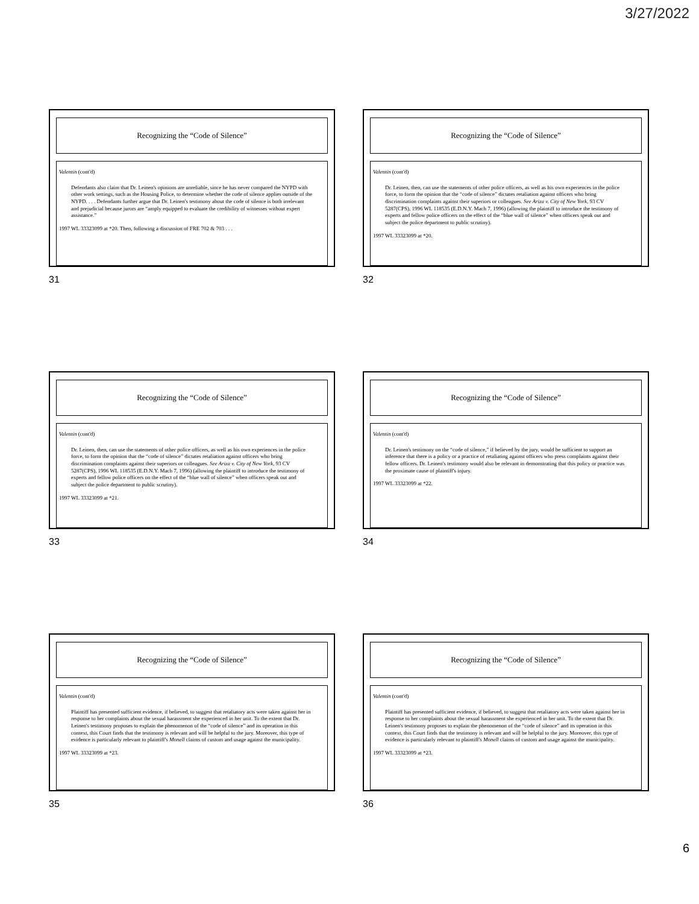3/27/2022
Recognizing the “Code of Silence”
Valentin (cont'd)
Defendants also claim that Dr. Leinen's opinions are unreliable, since he has never compared the NYPD with other work settings, such as the Housing Police, to determine whether the code of silence applies outside of the NYPD. . . . Defendants further argue that Dr. Leinen's testimony about the code of silence is both irrelevant and prejudicial because jurors are “amply equipped to evaluate the credibility of witnesses without expert assistance.”
1997 WL 33323099 at *20. Then, following a discussion of FRE 702 & 703 . . .
31
Recognizing the “Code of Silence”
Valentin (cont'd)
Dr. Leinen, then, can use the statements of other police officers, as well as his own experiences in the police force, to form the opinion that the “code of silence” dictates retaliation against officers who bring discrimination complaints against their superiors or colleagues. See Ariza v. City of New York, 93 CV 5287(CPS), 1996 WL 118535 (E.D.N.Y. Mach 7, 1996) (allowing the plaintiff to introduce the testimony of experts and fellow police officers on the effect of the “blue wall of silence” when officers speak out and subject the police department to public scrutiny).
1997 WL 33323099 at *20.
32
Recognizing the “Code of Silence”
Valentin (cont'd)
Dr. Leinen, then, can use the statements of other police officers, as well as his own experiences in the police force, to form the opinion that the “code of silence” dictates retaliation against officers who bring discrimination complaints against their superiors or colleagues. See Ariza v. City of New York, 93 CV 5287(CPS), 1996 WL 118535 (E.D.N.Y. Mach 7, 1996) (allowing the plaintiff to introduce the testimony of experts and fellow police officers on the effect of the “blue wall of silence” when officers speak out and subject the police department to public scrutiny).
1997 WL 33323099 at *21.
33
Recognizing the “Code of Silence”
Valentin (cont'd)
Dr. Leinen's testimony on the “code of silence,” if believed by the jury, would be sufficient to support an inference that there is a policy or a practice of retaliating against officers who press complaints against their fellow officers. Dr. Leinen's testimony would also be relevant in demonstrating that this policy or practice was the proximate cause of plaintiff's injury.
1997 WL 33323099 at *22.
34
Recognizing the “Code of Silence”
Valentin (cont'd)
Plaintiff has presented sufficient evidence, if believed, to suggest that retaliatory acts were taken against her in response to her complaints about the sexual harassment she experienced in her unit. To the extent that Dr. Leinen's testimony proposes to explain the phenomenon of the “code of silence” and its operation in this context, this Court finds that the testimony is relevant and will be helpful to the jury. Moreover, this type of evidence is particularly relevant to plaintiff's Monell claims of custom and usage against the municipality.
1997 WL 33323099 at *23.
35
Recognizing the “Code of Silence”
Valentin (cont'd)
Plaintiff has presented sufficient evidence, if believed, to suggest that retaliatory acts were taken against her in response to her complaints about the sexual harassment she experienced in her unit. To the extent that Dr. Leinen's testimony proposes to explain the phenomenon of the “code of silence” and its operation in this context, this Court finds that the testimony is relevant and will be helpful to the jury. Moreover, this type of evidence is particularly relevant to plaintiff's Monell claims of custom and usage against the municipality.
1997 WL 33323099 at *23.
36
6